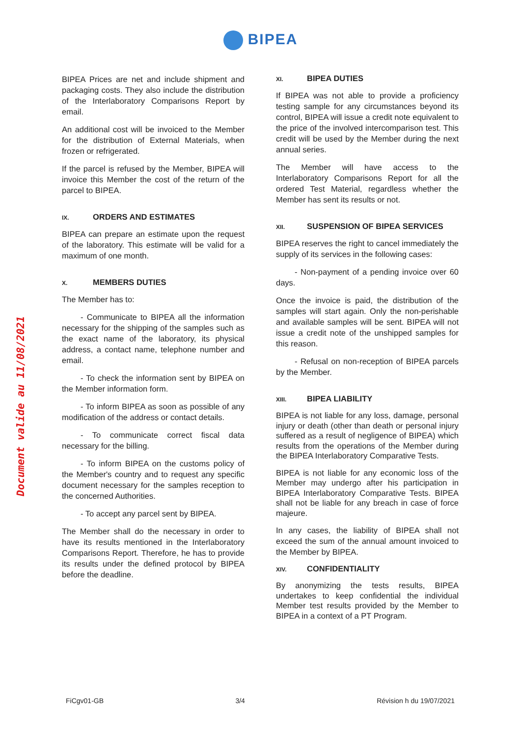BIPEA
BIPEA Prices are net and include shipment and packaging costs. They also include the distribution of the Interlaboratory Comparisons Report by email.
An additional cost will be invoiced to the Member for the distribution of External Materials, when frozen or refrigerated.
If the parcel is refused by the Member, BIPEA will invoice this Member the cost of the return of the parcel to BIPEA.
IX. ORDERS AND ESTIMATES
BIPEA can prepare an estimate upon the request of the laboratory. This estimate will be valid for a maximum of one month.
X. MEMBERS DUTIES
The Member has to:
- Communicate to BIPEA all the information necessary for the shipping of the samples such as the exact name of the laboratory, its physical address, a contact name, telephone number and email.
- To check the information sent by BIPEA on the Member information form.
- To inform BIPEA as soon as possible of any modification of the address or contact details.
- To communicate correct fiscal data necessary for the billing.
- To inform BIPEA on the customs policy of the Member's country and to request any specific document necessary for the samples reception to the concerned Authorities.
- To accept any parcel sent by BIPEA.
The Member shall do the necessary in order to have its results mentioned in the Interlaboratory Comparisons Report. Therefore, he has to provide its results under the defined protocol by BIPEA before the deadline.
XI. BIPEA DUTIES
If BIPEA was not able to provide a proficiency testing sample for any circumstances beyond its control, BIPEA will issue a credit note equivalent to the price of the involved intercomparison test. This credit will be used by the Member during the next annual series.
The Member will have access to the Interlaboratory Comparisons Report for all the ordered Test Material, regardless whether the Member has sent its results or not.
XII. SUSPENSION OF BIPEA SERVICES
BIPEA reserves the right to cancel immediately the supply of its services in the following cases:
- Non-payment of a pending invoice over 60 days.
Once the invoice is paid, the distribution of the samples will start again. Only the non-perishable and available samples will be sent. BIPEA will not issue a credit note of the unshipped samples for this reason.
- Refusal on non-reception of BIPEA parcels by the Member.
XIII. BIPEA LIABILITY
BIPEA is not liable for any loss, damage, personal injury or death (other than death or personal injury suffered as a result of negligence of BIPEA) which results from the operations of the Member during the BIPEA Interlaboratory Comparative Tests.
BIPEA is not liable for any economic loss of the Member may undergo after his participation in BIPEA Interlaboratory Comparative Tests. BIPEA shall not be liable for any breach in case of force majeure.
In any cases, the liability of BIPEA shall not exceed the sum of the annual amount invoiced to the Member by BIPEA.
XIV. CONFIDENTIALITY
By anonymizing the tests results, BIPEA undertakes to keep confidential the individual Member test results provided by the Member to BIPEA in a context of a PT Program.
Document valide au 11/08/2021
FiCgv01-GB 3/4 Révision h du 19/07/2021